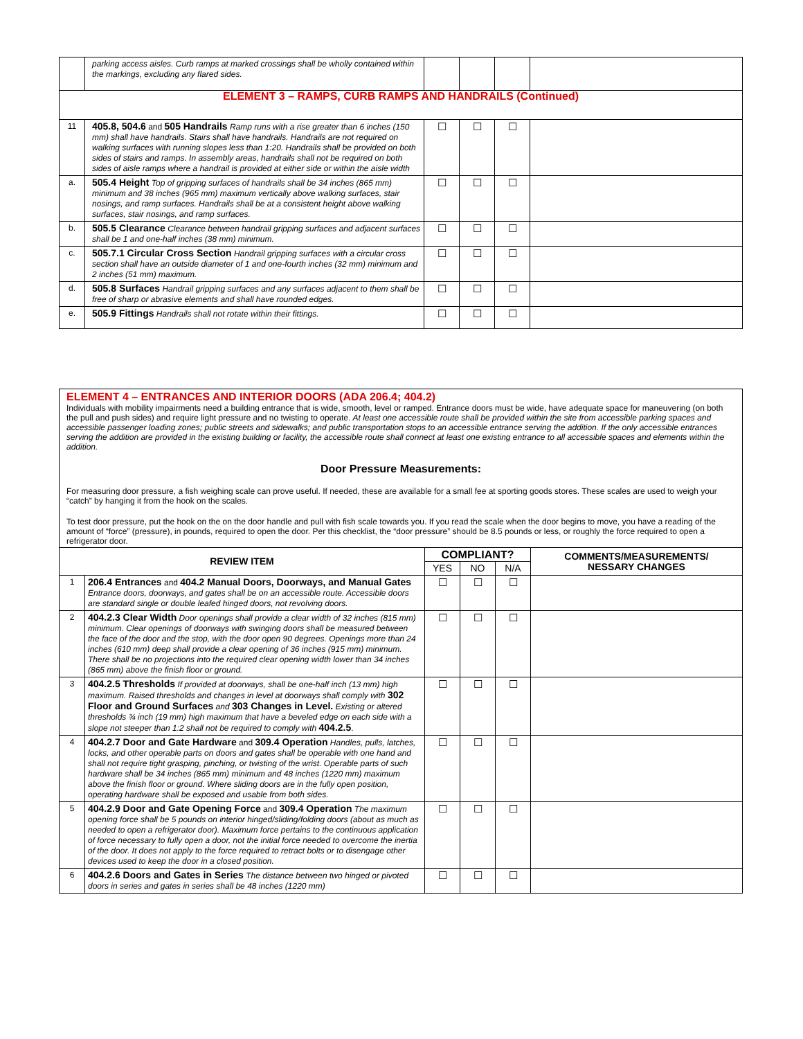| | parking access aisles. Curb ramps at marked crossings shall be wholly contained within the markings, excluding any flared sides. | | | | |
| ELEMENT 3 – RAMPS, CURB RAMPS AND HANDRAILS (Continued) | | | | | |
| 11 | 405.8, 504.6 and 505 Handrails Ramp runs with a rise greater than 6 inches (150 mm) shall have handrails. Stairs shall have handrails. Handrails are not required on walking surfaces with running slopes less than 1:20. Handrails shall be provided on both sides of stairs and ramps. In assembly areas, handrails shall not be required on both sides of aisle ramps where a handrail is provided at either side or within the aisle width | ☐ | ☐ | ☐ | |
| a. | 505.4 Height Top of gripping surfaces of handrails shall be 34 inches (865 mm) minimum and 38 inches (965 mm) maximum vertically above walking surfaces, stair nosings, and ramp surfaces. Handrails shall be at a consistent height above walking surfaces, stair nosings, and ramp surfaces. | ☐ | ☐ | ☐ | |
| b. | 505.5 Clearance Clearance between handrail gripping surfaces and adjacent surfaces shall be 1 and one-half inches (38 mm) minimum. | ☐ | ☐ | ☐ | |
| c. | 505.7.1 Circular Cross Section Handrail gripping surfaces with a circular cross section shall have an outside diameter of 1 and one-fourth inches (32 mm) minimum and 2 inches (51 mm) maximum. | ☐ | ☐ | ☐ | |
| d. | 505.8 Surfaces Handrail gripping surfaces and any surfaces adjacent to them shall be free of sharp or abrasive elements and shall have rounded edges. | ☐ | ☐ | ☐ | |
| e. | 505.9 Fittings Handrails shall not rotate within their fittings. | ☐ | ☐ | ☐ | |
ELEMENT 4 – ENTRANCES AND INTERIOR DOORS (ADA 206.4; 404.2)
Individuals with mobility impairments need a building entrance that is wide, smooth, level or ramped. Entrance doors must be wide, have adequate space for maneuvering (on both the pull and push sides) and require light pressure and no twisting to operate. At least one accessible route shall be provided within the site from accessible parking spaces and accessible passenger loading zones; public streets and sidewalks; and public transportation stops to an accessible entrance serving the addition. If the only accessible entrances serving the addition are provided in the existing building or facility, the accessible route shall connect at least one existing entrance to all accessible spaces and elements within the addition.
Door Pressure Measurements:
For measuring door pressure, a fish weighing scale can prove useful. If needed, these are available for a small fee at sporting goods stores. These scales are used to weigh your “catch” by hanging it from the hook on the scales.
To test door pressure, put the hook on the on the door handle and pull with fish scale towards you. If you read the scale when the door begins to move, you have a reading of the amount of “force” (pressure), in pounds, required to open the door. Per this checklist, the “door pressure” should be 8.5 pounds or less, or roughly the force required to open a refrigerator door.
| REVIEW ITEM | | COMPLIANT? | | | COMMENTS/MEASUREMENTS/ NESSARY CHANGES |
| --- | --- | --- | --- | --- | --- |
| | | YES | NO | N/A | |
| 1 | 206.4 Entrances and 404.2 Manual Doors, Doorways, and Manual Gates Entrance doors, doorways, and gates shall be on an accessible route. Accessible doors are standard single or double leafed hinged doors, not revolving doors. | ☐ | ☐ | ☐ | |
| 2 | 404.2.3 Clear Width Door openings shall provide a clear width of 32 inches (815 mm) minimum. Clear openings of doorways with swinging doors shall be measured between the face of the door and the stop, with the door open 90 degrees. Openings more than 24 inches (610 mm) deep shall provide a clear opening of 36 inches (915 mm) minimum. There shall be no projections into the required clear opening width lower than 34 inches (865 mm) above the finish floor or ground. | ☐ | ☐ | ☐ | |
| 3 | 404.2.5 Thresholds If provided at doorways, shall be one-half inch (13 mm) high maximum. Raised thresholds and changes in level at doorways shall comply with 302 Floor and Ground Surfaces and 303 Changes in Level. Existing or altered thresholds ¾ inch (19 mm) high maximum that have a beveled edge on each side with a slope not steeper than 1:2 shall not be required to comply with 404.2.5 . | ☐ | ☐ | ☐ | |
| 4 | 404.2.7 Door and Gate Hardware and 309.4 Operation Handles, pulls, latches, locks, and other operable parts on doors and gates shall be operable with one hand and shall not require tight grasping, pinching, or twisting of the wrist. Operable parts of such hardware shall be 34 inches (865 mm) minimum and 48 inches (1220 mm) maximum above the finish floor or ground. Where sliding doors are in the fully open position, operating hardware shall be exposed and usable from both sides. | ☐ | ☐ | ☐ | |
| 5 | 404.2.9 Door and Gate Opening Force and 309.4 Operation The maximum opening force shall be 5 pounds on interior hinged/sliding/folding doors (about as much as needed to open a refrigerator door). Maximum force pertains to the continuous application of force necessary to fully open a door, not the initial force needed to overcome the inertia of the door. It does not apply to the force required to retract bolts or to disengage other devices used to keep the door in a closed position. | ☐ | ☐ | ☐ | |
| 6 | 404.2.6 Doors and Gates in Series The distance between two hinged or pivoted doors in series and gates in series shall be 48 inches (1220 mm) | ☐ | ☐ | ☐ | |